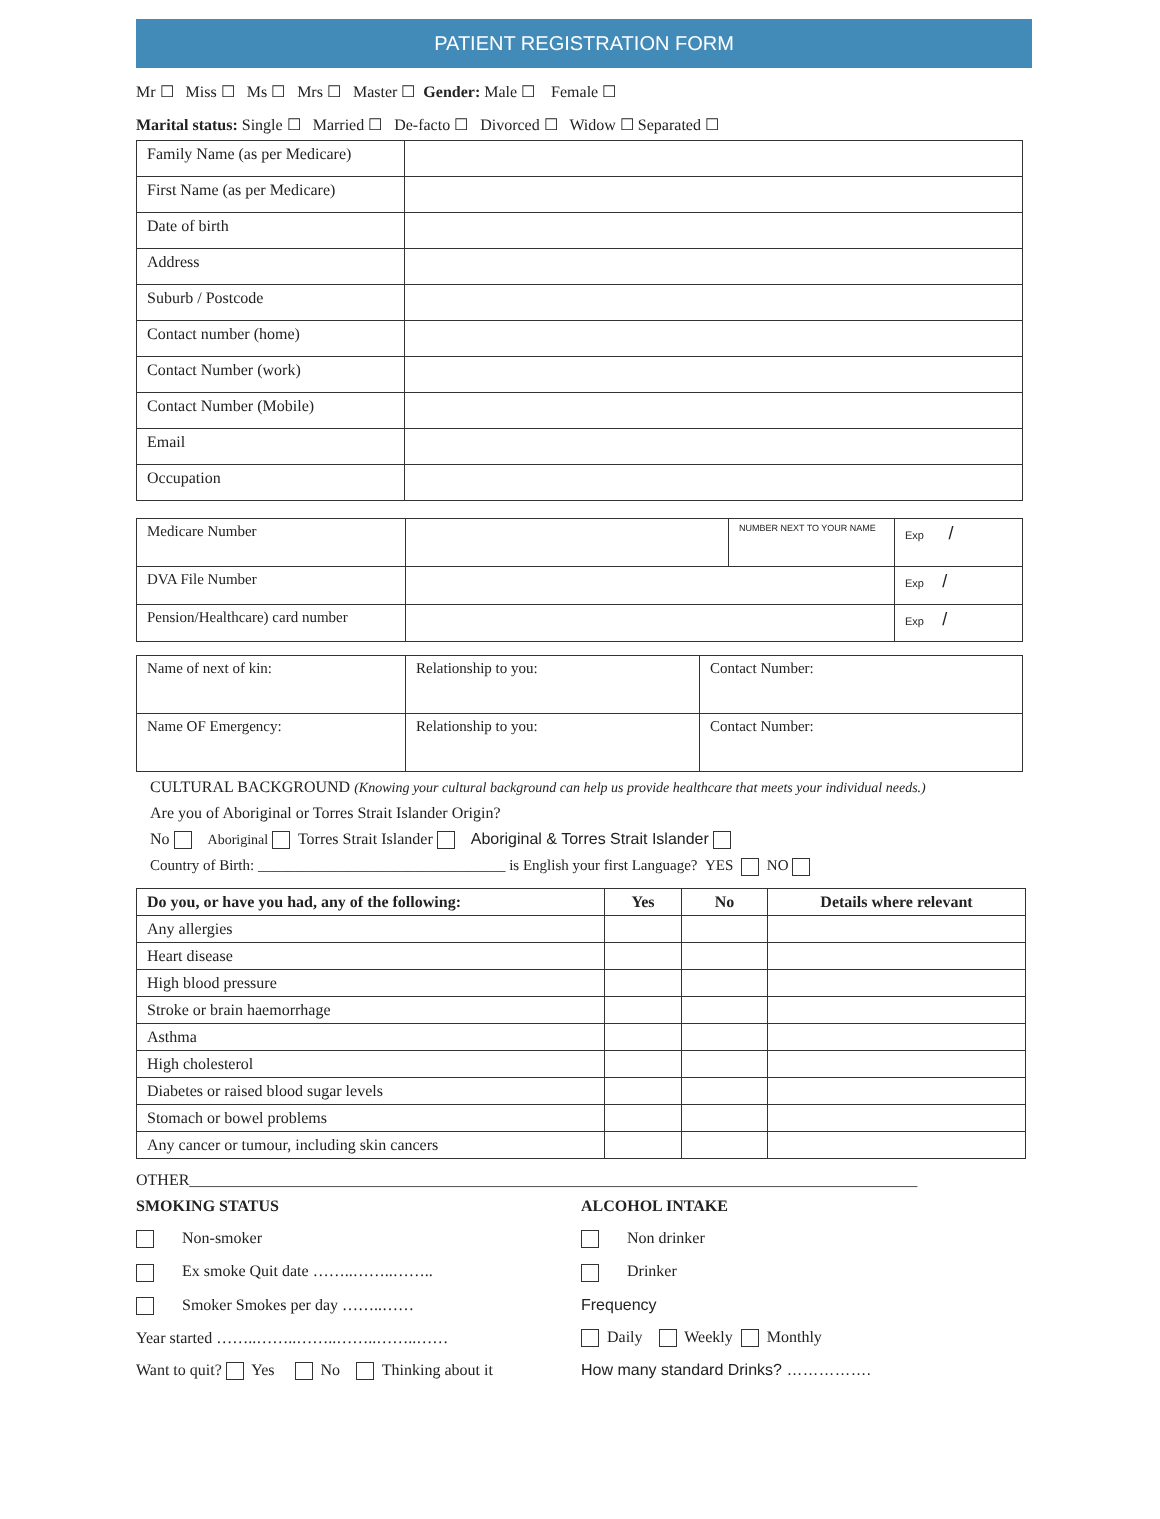PATIENT REGISTRATION FORM
Mr ☐ Miss ☐ Ms ☐ Mrs ☐ Master ☐ Gender: Male ☐ Female ☐
Marital status: Single ☐ Married ☐ De-facto ☐ Divorced ☐ Widow ☐ Separated ☐
| Family Name (as per Medicare) | |
| First Name (as per Medicare) | |
| Date of birth | |
| Address | |
| Suburb / Postcode | |
| Contact number (home) | |
| Contact Number (work) | |
| Contact Number (Mobile) | |
| Email | |
| Occupation | |
| Medicare Number | | NUMBER NEXT TO YOUR NAME | Exp / |
| DVA File Number | | | Exp / |
| Pension/Healthcare) card number | | | Exp / |
| Name of next of kin: | Relationship to you: | Contact Number: |
| Name OF Emergency: | Relationship to you: | Contact Number: |
CULTURAL BACKGROUND (Knowing your cultural background can help us provide healthcare that meets your individual needs.)
Are you of Aboriginal or Torres Strait Islander Origin?
No Aboriginal Torres Strait Islander Aboriginal & Torres Strait Islander
Country of Birth: _________________________________ is English your first Language? YES NO
| Do you, or have you had, any of the following: | Yes | No | Details where relevant |
| --- | --- | --- | --- |
| Any allergies | | | |
| Heart disease | | | |
| High blood pressure | | | |
| Stroke or brain haemorrhage | | | |
| Asthma | | | |
| High cholesterol | | | |
| Diabetes or raised blood sugar levels | | | |
| Stomach or bowel problems | | | |
| Any cancer or tumour, including skin cancers | | | |
OTHER___________________________________________________________________________________________
SMOKING STATUS
Non-smoker
Ex smoke Quit date ……..……..……..
Smoker Smokes per day ……..……
Year started ……..……..……..……..……..……
Want to quit? Yes No Thinking about it
ALCOHOL INTAKE
Non drinker
Drinker
Frequency
Daily Weekly Monthly
How many standard Drinks? …………….